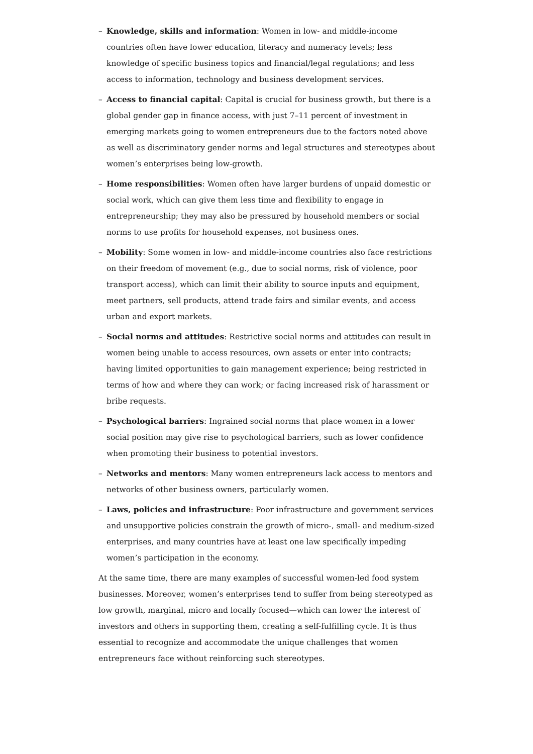– Knowledge, skills and information: Women in low- and middle-income countries often have lower education, literacy and numeracy levels; less knowledge of specific business topics and financial/legal regulations; and less access to information, technology and business development services.
– Access to financial capital: Capital is crucial for business growth, but there is a global gender gap in finance access, with just 7–11 percent of investment in emerging markets going to women entrepreneurs due to the factors noted above as well as discriminatory gender norms and legal structures and stereotypes about women’s enterprises being low-growth.
– Home responsibilities: Women often have larger burdens of unpaid domestic or social work, which can give them less time and flexibility to engage in entrepreneurship; they may also be pressured by household members or social norms to use profits for household expenses, not business ones.
– Mobility: Some women in low- and middle-income countries also face restrictions on their freedom of movement (e.g., due to social norms, risk of violence, poor transport access), which can limit their ability to source inputs and equipment, meet partners, sell products, attend trade fairs and similar events, and access urban and export markets.
– Social norms and attitudes: Restrictive social norms and attitudes can result in women being unable to access resources, own assets or enter into contracts; having limited opportunities to gain management experience; being restricted in terms of how and where they can work; or facing increased risk of harassment or bribe requests.
– Psychological barriers: Ingrained social norms that place women in a lower social position may give rise to psychological barriers, such as lower confidence when promoting their business to potential investors.
– Networks and mentors: Many women entrepreneurs lack access to mentors and networks of other business owners, particularly women.
– Laws, policies and infrastructure: Poor infrastructure and government services and unsupportive policies constrain the growth of micro-, small- and medium-sized enterprises, and many countries have at least one law specifically impeding women’s participation in the economy.
At the same time, there are many examples of successful women-led food system businesses. Moreover, women’s enterprises tend to suffer from being stereotyped as low growth, marginal, micro and locally focused—which can lower the interest of investors and others in supporting them, creating a self-fulfilling cycle. It is thus essential to recognize and accommodate the unique challenges that women entrepreneurs face without reinforcing such stereotypes.